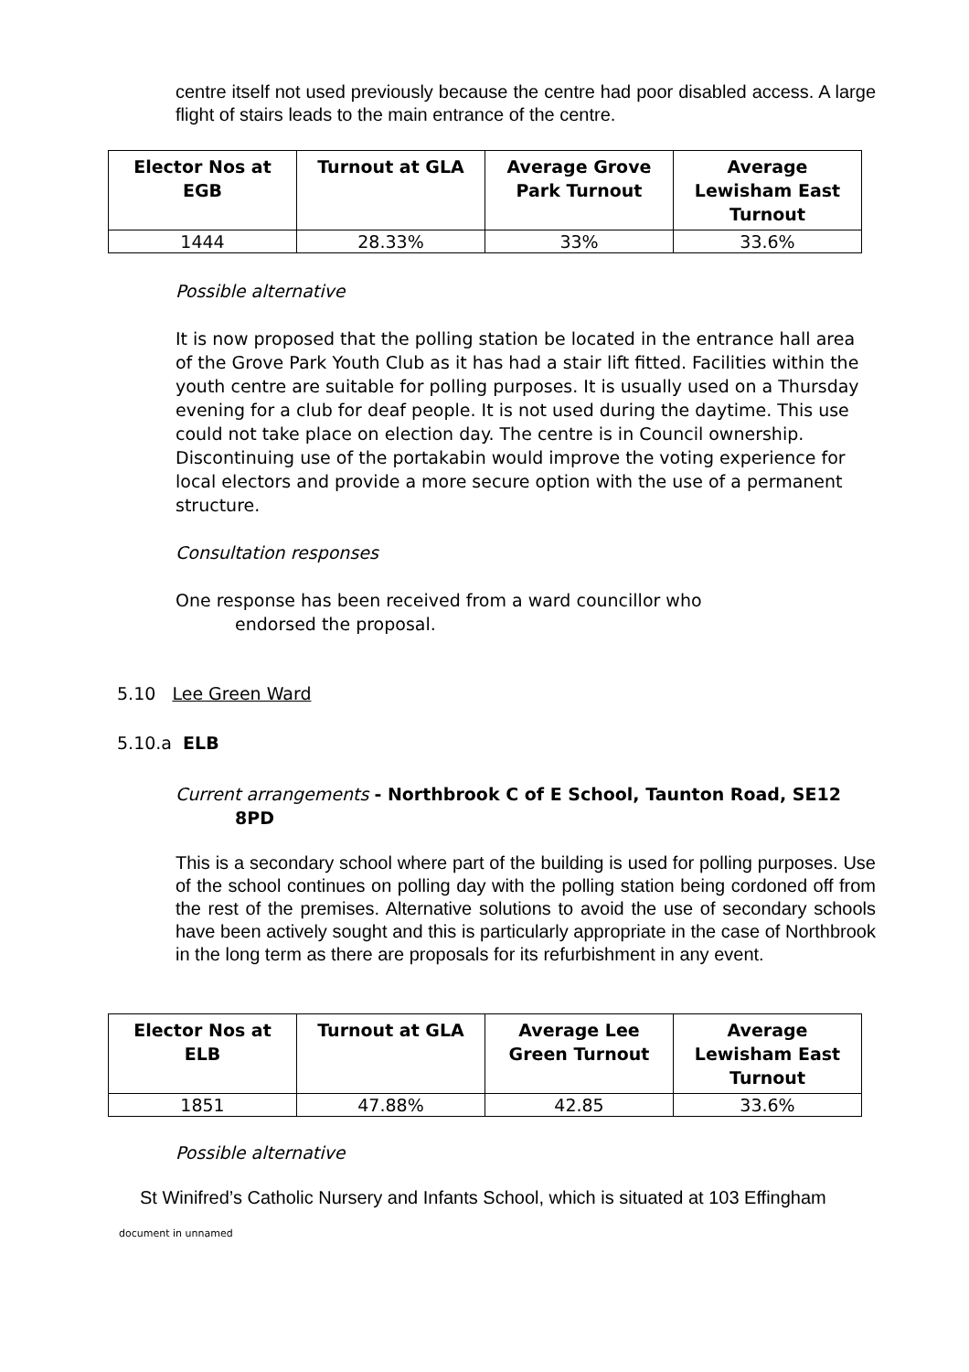centre itself not used previously because the centre had poor disabled access. A large flight of stairs leads to the main entrance of the centre.
| Elector Nos at EGB | Turnout at GLA | Average Grove Park Turnout | Average Lewisham East Turnout |
| --- | --- | --- | --- |
| 1444 | 28.33% | 33% | 33.6% |
Possible alternative
It is now proposed that the polling station be located in the entrance hall area of the Grove Park Youth Club as it has had a stair lift fitted. Facilities within the youth centre are suitable for polling purposes. It is usually used on a Thursday evening for a club for deaf people. It is not used during the daytime. This use could not take place on election day. The centre is in Council ownership. Discontinuing use of the portakabin would improve the voting experience for local electors and provide a more secure option with the use of a permanent structure.
Consultation responses
One response has been received from a ward councillor who
endorsed the proposal.
5.10 Lee Green Ward
5.10.a ELB
Current arrangements - Northbrook C of E School, Taunton Road, SE12
8PD
This is a secondary school where part of the building is used for polling purposes. Use of the school continues on polling day with the polling station being cordoned off from the rest of the premises. Alternative solutions to avoid the use of secondary schools have been actively sought and this is particularly appropriate in the case of Northbrook in the long term as there are proposals for its refurbishment in any event.
| Elector Nos at ELB | Turnout at GLA | Average Lee Green Turnout | Average Lewisham East Turnout |
| --- | --- | --- | --- |
| 1851 | 47.88% | 42.85 | 33.6% |
Possible alternative
St Winifred’s Catholic Nursery and Infants School, which is situated at 103 Effingham
document in unnamed